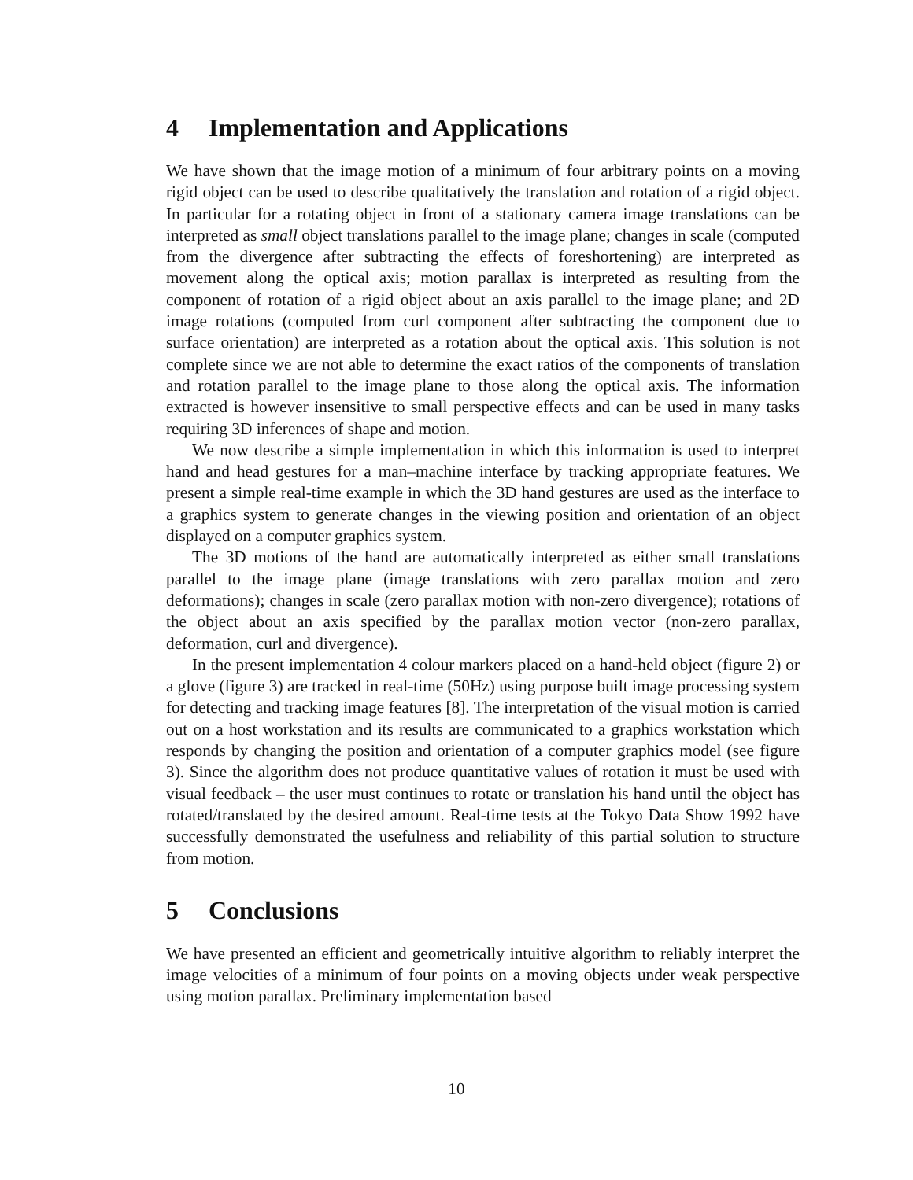4 Implementation and Applications
We have shown that the image motion of a minimum of four arbitrary points on a moving rigid object can be used to describe qualitatively the translation and rotation of a rigid object. In particular for a rotating object in front of a stationary camera image translations can be interpreted as small object translations parallel to the image plane; changes in scale (computed from the divergence after subtracting the effects of foreshortening) are interpreted as movement along the optical axis; motion parallax is interpreted as resulting from the component of rotation of a rigid object about an axis parallel to the image plane; and 2D image rotations (computed from curl component after subtracting the component due to surface orientation) are interpreted as a rotation about the optical axis. This solution is not complete since we are not able to determine the exact ratios of the components of translation and rotation parallel to the image plane to those along the optical axis. The information extracted is however insensitive to small perspective effects and can be used in many tasks requiring 3D inferences of shape and motion.
We now describe a simple implementation in which this information is used to interpret hand and head gestures for a man–machine interface by tracking appropriate features. We present a simple real-time example in which the 3D hand gestures are used as the interface to a graphics system to generate changes in the viewing position and orientation of an object displayed on a computer graphics system.
The 3D motions of the hand are automatically interpreted as either small translations parallel to the image plane (image translations with zero parallax motion and zero deformations); changes in scale (zero parallax motion with non-zero divergence); rotations of the object about an axis specified by the parallax motion vector (non-zero parallax, deformation, curl and divergence).
In the present implementation 4 colour markers placed on a hand-held object (figure 2) or a glove (figure 3) are tracked in real-time (50Hz) using purpose built image processing system for detecting and tracking image features [8]. The interpretation of the visual motion is carried out on a host workstation and its results are communicated to a graphics workstation which responds by changing the position and orientation of a computer graphics model (see figure 3). Since the algorithm does not produce quantitative values of rotation it must be used with visual feedback – the user must continues to rotate or translation his hand until the object has rotated/translated by the desired amount. Real-time tests at the Tokyo Data Show 1992 have successfully demonstrated the usefulness and reliability of this partial solution to structure from motion.
5 Conclusions
We have presented an efficient and geometrically intuitive algorithm to reliably interpret the image velocities of a minimum of four points on a moving objects under weak perspective using motion parallax. Preliminary implementation based
10